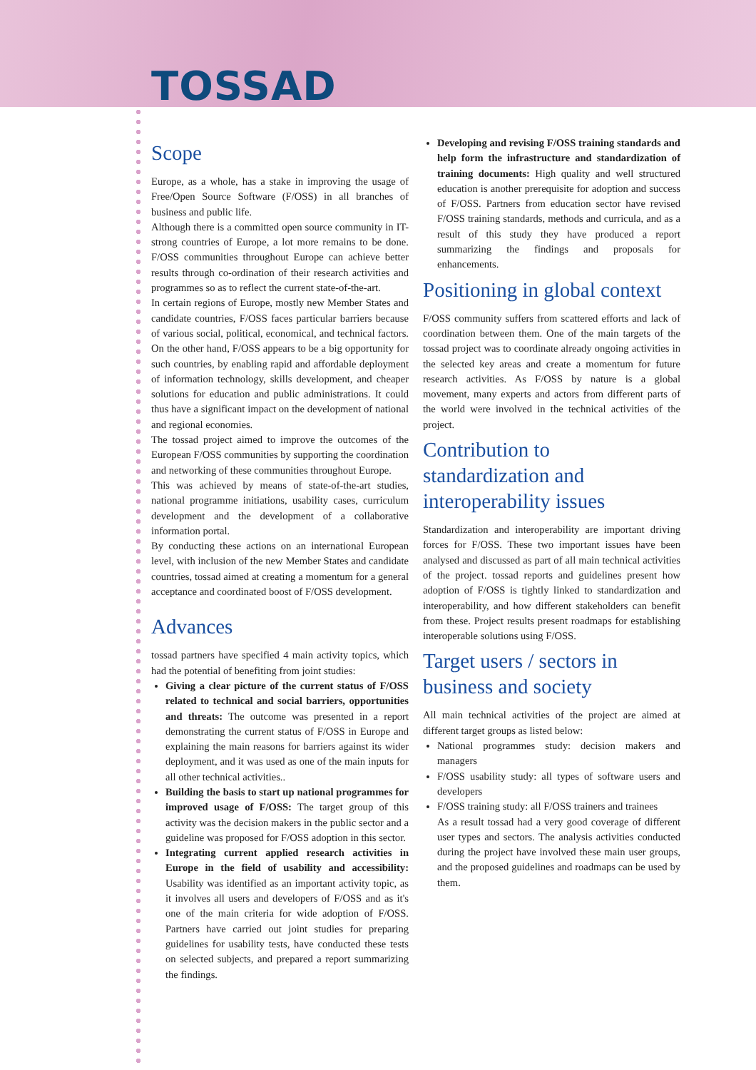TOSSAD
Scope
Europe, as a whole, has a stake in improving the usage of Free/Open Source Software (F/OSS) in all branches of business and public life.
Although there is a committed open source community in IT-strong countries of Europe, a lot more remains to be done. F/OSS communities throughout Europe can achieve better results through co-ordination of their research activities and programmes so as to reflect the current state-of-the-art.
In certain regions of Europe, mostly new Member States and candidate countries, F/OSS faces particular barriers because of various social, political, economical, and technical factors. On the other hand, F/OSS appears to be a big opportunity for such countries, by enabling rapid and affordable deployment of information technology, skills development, and cheaper solutions for education and public administrations. It could thus have a significant impact on the development of national and regional economies.
The tossad project aimed to improve the outcomes of the European F/OSS communities by supporting the coordination and networking of these communities throughout Europe.
This was achieved by means of state-of-the-art studies, national programme initiations, usability cases, curriculum development and the development of a collaborative information portal.
By conducting these actions on an international European level, with inclusion of the new Member States and candidate countries, tossad aimed at creating a momentum for a general acceptance and coordinated boost of F/OSS development.
Advances
tossad partners have specified 4 main activity topics, which had the potential of benefiting from joint studies:
Giving a clear picture of the current status of F/OSS related to technical and social barriers, opportunities and threats: The outcome was presented in a report demonstrating the current status of F/OSS in Europe and explaining the main reasons for barriers against its wider deployment, and it was used as one of the main inputs for all other technical activities..
Building the basis to start up national programmes for improved usage of F/OSS: The target group of this activity was the decision makers in the public sector and a guideline was proposed for F/OSS adoption in this sector.
Integrating current applied research activities in Europe in the field of usability and accessibility: Usability was identified as an important activity topic, as it involves all users and developers of F/OSS and as it's one of the main criteria for wide adoption of F/OSS. Partners have carried out joint studies for preparing guidelines for usability tests, have conducted these tests on selected subjects, and prepared a report summarizing the findings.
Developing and revising F/OSS training standards and help form the infrastructure and standardization of training documents: High quality and well structured education is another prerequisite for adoption and success of F/OSS. Partners from education sector have revised F/OSS training standards, methods and curricula, and as a result of this study they have produced a report summarizing the findings and proposals for enhancements.
Positioning in global context
F/OSS community suffers from scattered efforts and lack of coordination between them. One of the main targets of the tossad project was to coordinate already ongoing activities in the selected key areas and create a momentum for future research activities. As F/OSS by nature is a global movement, many experts and actors from different parts of the world were involved in the technical activities of the project.
Contribution to standardization and interoperability issues
Standardization and interoperability are important driving forces for F/OSS. These two important issues have been analysed and discussed as part of all main technical activities of the project. tossad reports and guidelines present how adoption of F/OSS is tightly linked to standardization and interoperability, and how different stakeholders can benefit from these. Project results present roadmaps for establishing interoperable solutions using F/OSS.
Target users / sectors in business and society
All main technical activities of the project are aimed at different target groups as listed below:
National programmes study: decision makers and managers
F/OSS usability study: all types of software users and developers
F/OSS training study: all F/OSS trainers and trainees
As a result tossad had a very good coverage of different user types and sectors. The analysis activities conducted during the project have involved these main user groups, and the proposed guidelines and roadmaps can be used by them.